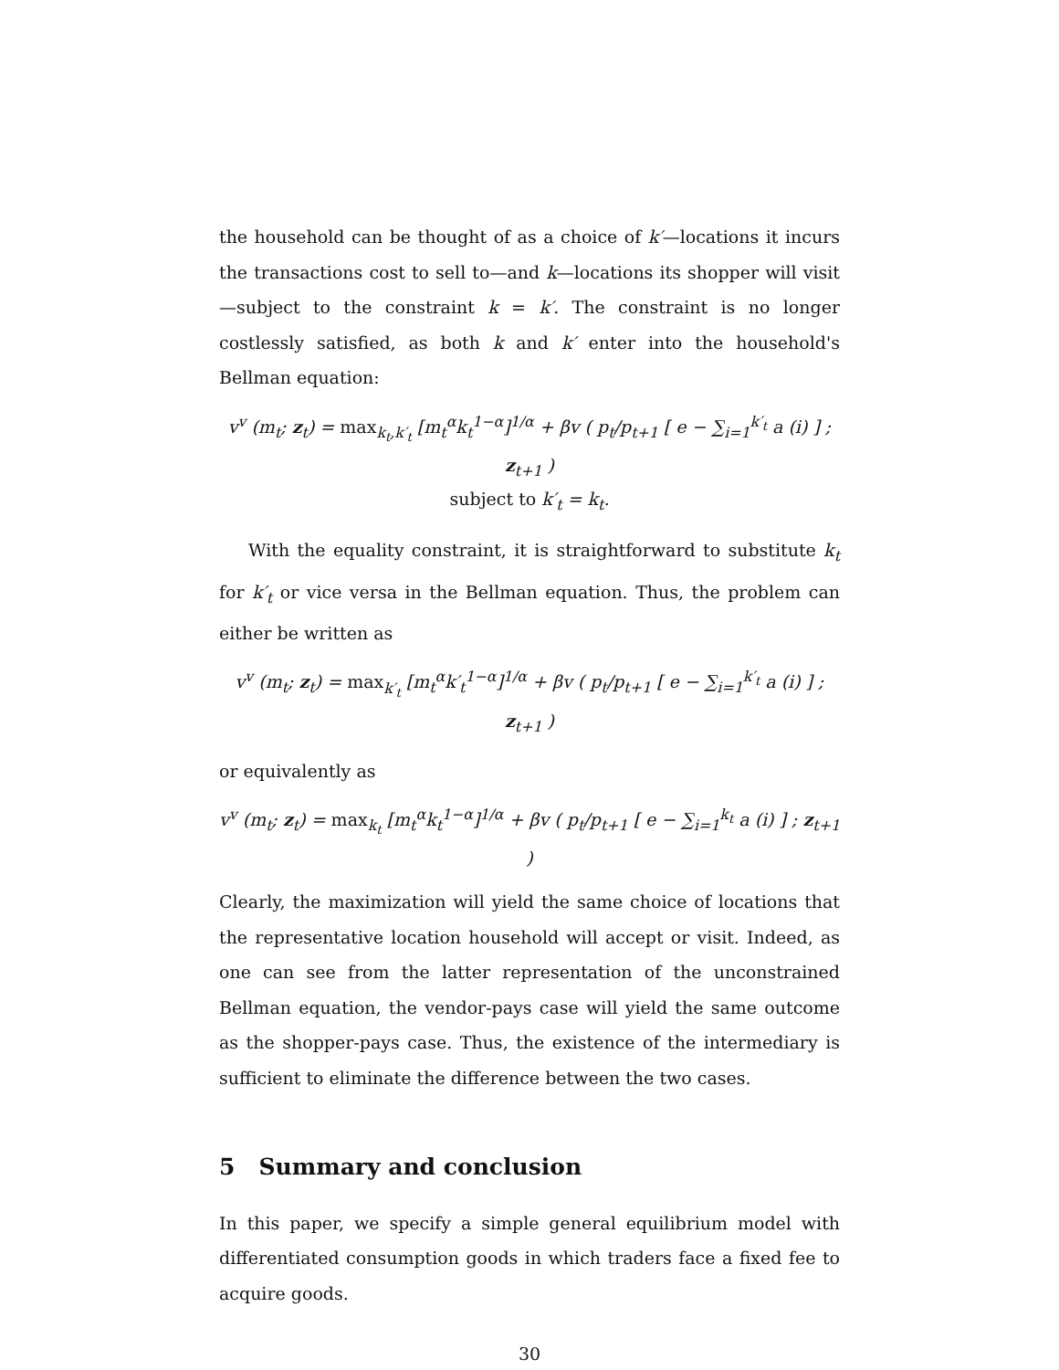the household can be thought of as a choice of k′—locations it incurs the transactions cost to sell to—and k—locations its shopper will visit—subject to the constraint k = k′. The constraint is no longer costlessly satisfied, as both k and k′ enter into the household's Bellman equation:
v<sup>v</sup> (m<sub>t</sub>; z<sub>t</sub>) = max<sub>k<sub>t</sub>,k′<sub>t</sub></sub> [m<sub>t</sub><sup>α</sup>k<sub>t</sub><sup>1−α</sup>]<sup>1/α</sup> + βv ( p<sub>t</sub>/p<sub>t+1</sub> [ e − ∑<sub>i=1</sub><sup>k′<sub>t</sub></sup> a (i) ] ; z<sub>t+1</sub> )
subject to k′<sub>t</sub> = k<sub>t</sub>.
With the equality constraint, it is straightforward to substitute k<sub>t</sub> for k′<sub>t</sub> or vice versa in the Bellman equation. Thus, the problem can either be written as
v<sup>v</sup> (m<sub>t</sub>; z<sub>t</sub>) = max<sub>k′<sub>t</sub></sub> [m<sub>t</sub><sup>α</sup>k′<sub>t</sub><sup>1−α</sup>]<sup>1/α</sup> + βv ( p<sub>t</sub>/p<sub>t+1</sub> [ e − ∑<sub>i=1</sub><sup>k′<sub>t</sub></sup> a (i) ] ; z<sub>t+1</sub> )
or equivalently as
v<sup>v</sup> (m<sub>t</sub>; z<sub>t</sub>) = max<sub>k<sub>t</sub></sub> [m<sub>t</sub><sup>α</sup>k<sub>t</sub><sup>1−α</sup>]<sup>1/α</sup> + βv ( p<sub>t</sub>/p<sub>t+1</sub> [ e − ∑<sub>i=1</sub><sup>k<sub>t</sub></sup> a (i) ] ; z<sub>t+1</sub> )
Clearly, the maximization will yield the same choice of locations that the representative location household will accept or visit. Indeed, as one can see from the latter representation of the unconstrained Bellman equation, the vendor-pays case will yield the same outcome as the shopper-pays case. Thus, the existence of the intermediary is sufficient to eliminate the difference between the two cases.
5 Summary and conclusion
In this paper, we specify a simple general equilibrium model with differentiated consumption goods in which traders face a fixed fee to acquire goods.
30